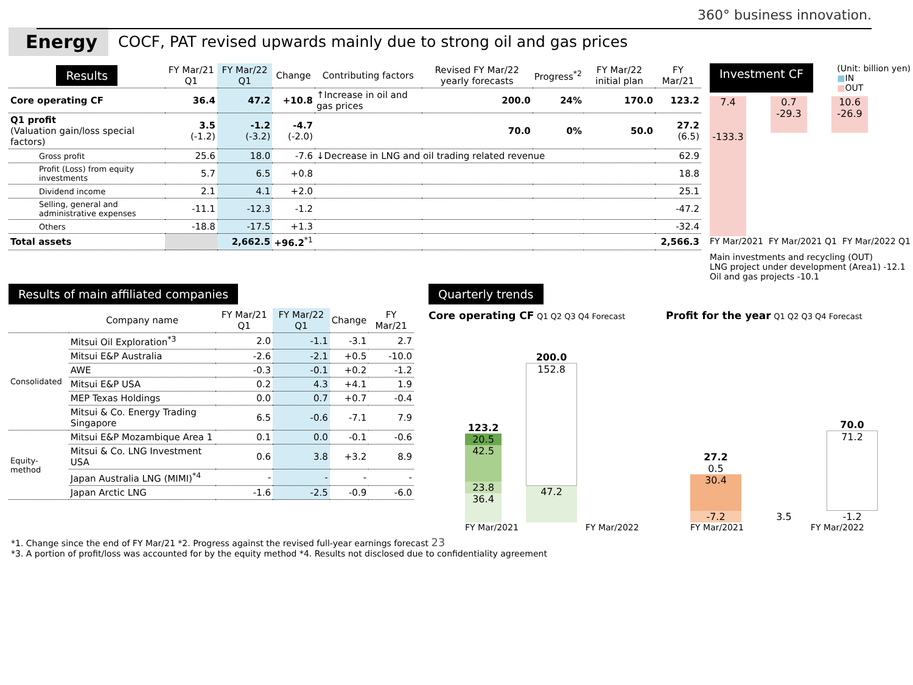360° business innovation.
Energy
COCF, PAT revised upwards mainly due to strong oil and gas prices
| Results | FY Mar/21 Q1 | FY Mar/22 Q1 | Change | Contributing factors | Revised FY Mar/22 yearly forecasts | Progress<sup>*2</sup> | FY Mar/22 initial plan | FY Mar/21 |
| --- | --- | --- | --- | --- | --- | --- | --- | --- |
| Core operating CF | 36.4 | 47.2 | +10.8 | ↑Increase in oil and gas prices | 200.0 | 24% | 170.0 | 123.2 |
| Q1 profit (Valuation gain/loss special factors) | 3.5 (-1.2) | -1.2 (-3.2) | -4.7 (-2.0) | | 70.0 | 0% | 50.0 | 27.2 (6.5) |
| Gross profit | 25.6 | 18.0 | -7.6 | ↓Decrease in LNG and oil trading related revenue | | | | 62.9 |
| Profit (Loss) from equity investments | 5.7 | 6.5 | +0.8 | | | | | 18.8 |
| Dividend income | 2.1 | 4.1 | +2.0 | | | | | 25.1 |
| Selling, general and administrative expenses | -11.1 | -12.3 | -1.2 | | | | | -47.2 |
| Others | -18.8 | -17.5 | +1.3 | | | | | -32.4 |
| Total assets | | 2,662.5 | +96.2<sup>*1</sup> | | | | | 2,566.3 |
Investment CF (Unit: billion yen)
■IN
■OUT
7.4
-133.3
0.7
-29.3
10.6
-26.9
FY Mar/2021 FY Mar/2021 Q1 FY Mar/2022 Q1
Main investments and recycling (OUT)
LNG project under development (Area1) -12.1
Oil and gas projects -10.1
Results of main affiliated companies
| | Company name | FY Mar/21 Q1 | FY Mar/22 Q1 | Change | FY Mar/21 |
| --- | --- | --- | --- | --- | --- |
| Consolidated | Mitsui Oil Exploration<sup>*3</sup> | 2.0 | -1.1 | -3.1 | 2.7 |
| | Mitsui E&P Australia | -2.6 | -2.1 | +0.5 | -10.0 |
| | AWE | -0.3 | -0.1 | +0.2 | -1.2 |
| | Mitsui E&P USA | 0.2 | 4.3 | +4.1 | 1.9 |
| | MEP Texas Holdings | 0.0 | 0.7 | +0.7 | -0.4 |
| | Mitsui & Co. Energy Trading Singapore | 6.5 | -0.6 | -7.1 | 7.9 |
| Equity-method | Mitsui E&P Mozambique Area 1 | 0.1 | 0.0 | -0.1 | -0.6 |
| | Mitsui & Co. LNG Investment USA | 0.6 | 3.8 | +3.2 | 8.9 |
| | Japan Australia LNG (MIMI)<sup>*4</sup> | - | - | - | - |
| | Japan Arctic LNG | -1.6 | -2.5 | -0.9 | -6.0 |
Quarterly trends
Core operating CF Q1 Q2 Q3 Q4 Forecast
123.2
20.5
42.5
23.8
36.4
200.0
152.8
47.2
FY Mar/2021 FY Mar/2022
Profit for the year Q1 Q2 Q3 Q4 Forecast
27.2
0.5
30.4
-7.2
3.5
70.0
71.2
-1.2
FY Mar/2021 FY Mar/2022
*1. Change since the end of FY Mar/21 *2. Progress against the revised full-year earnings forecast 23
*3. A portion of profit/loss was accounted for by the equity method *4. Results not disclosed due to confidentiality agreement